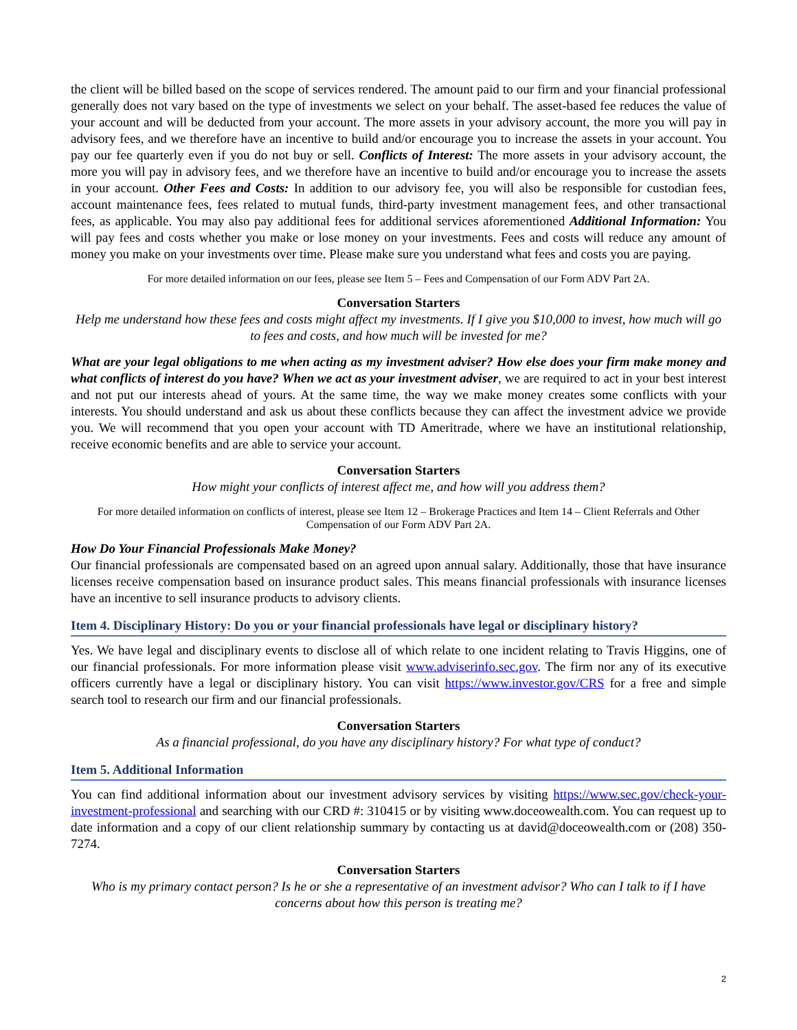the client will be billed based on the scope of services rendered. The amount paid to our firm and your financial professional generally does not vary based on the type of investments we select on your behalf. The asset-based fee reduces the value of your account and will be deducted from your account. The more assets in your advisory account, the more you will pay in advisory fees, and we therefore have an incentive to build and/or encourage you to increase the assets in your account. You pay our fee quarterly even if you do not buy or sell. Conflicts of Interest: The more assets in your advisory account, the more you will pay in advisory fees, and we therefore have an incentive to build and/or encourage you to increase the assets in your account. Other Fees and Costs: In addition to our advisory fee, you will also be responsible for custodian fees, account maintenance fees, fees related to mutual funds, third-party investment management fees, and other transactional fees, as applicable. You may also pay additional fees for additional services aforementioned Additional Information: You will pay fees and costs whether you make or lose money on your investments. Fees and costs will reduce any amount of money you make on your investments over time. Please make sure you understand what fees and costs you are paying.
For more detailed information on our fees, please see Item 5 – Fees and Compensation of our Form ADV Part 2A.
Conversation Starters
Help me understand how these fees and costs might affect my investments. If I give you $10,000 to invest, how much will go to fees and costs, and how much will be invested for me?
What are your legal obligations to me when acting as my investment adviser? How else does your firm make money and what conflicts of interest do you have? When we act as your investment adviser, we are required to act in your best interest and not put our interests ahead of yours. At the same time, the way we make money creates some conflicts with your interests. You should understand and ask us about these conflicts because they can affect the investment advice we provide you. We will recommend that you open your account with TD Ameritrade, where we have an institutional relationship, receive economic benefits and are able to service your account.
Conversation Starters
How might your conflicts of interest affect me, and how will you address them?
For more detailed information on conflicts of interest, please see Item 12 – Brokerage Practices and Item 14 – Client Referrals and Other Compensation of our Form ADV Part 2A.
How Do Your Financial Professionals Make Money?
Our financial professionals are compensated based on an agreed upon annual salary. Additionally, those that have insurance licenses receive compensation based on insurance product sales. This means financial professionals with insurance licenses have an incentive to sell insurance products to advisory clients.
Item 4. Disciplinary History: Do you or your financial professionals have legal or disciplinary history?
Yes. We have legal and disciplinary events to disclose all of which relate to one incident relating to Travis Higgins, one of our financial professionals. For more information please visit www.adviserinfo.sec.gov. The firm nor any of its executive officers currently have a legal or disciplinary history. You can visit https://www.investor.gov/CRS for a free and simple search tool to research our firm and our financial professionals.
Conversation Starters
As a financial professional, do you have any disciplinary history? For what type of conduct?
Item 5. Additional Information
You can find additional information about our investment advisory services by visiting https://www.sec.gov/check-your-investment-professional and searching with our CRD #: 310415 or by visiting www.doceowealth.com. You can request up to date information and a copy of our client relationship summary by contacting us at david@doceowealth.com or (208) 350-7274.
Conversation Starters
Who is my primary contact person? Is he or she a representative of an investment advisor? Who can I talk to if I have concerns about how this person is treating me?
2